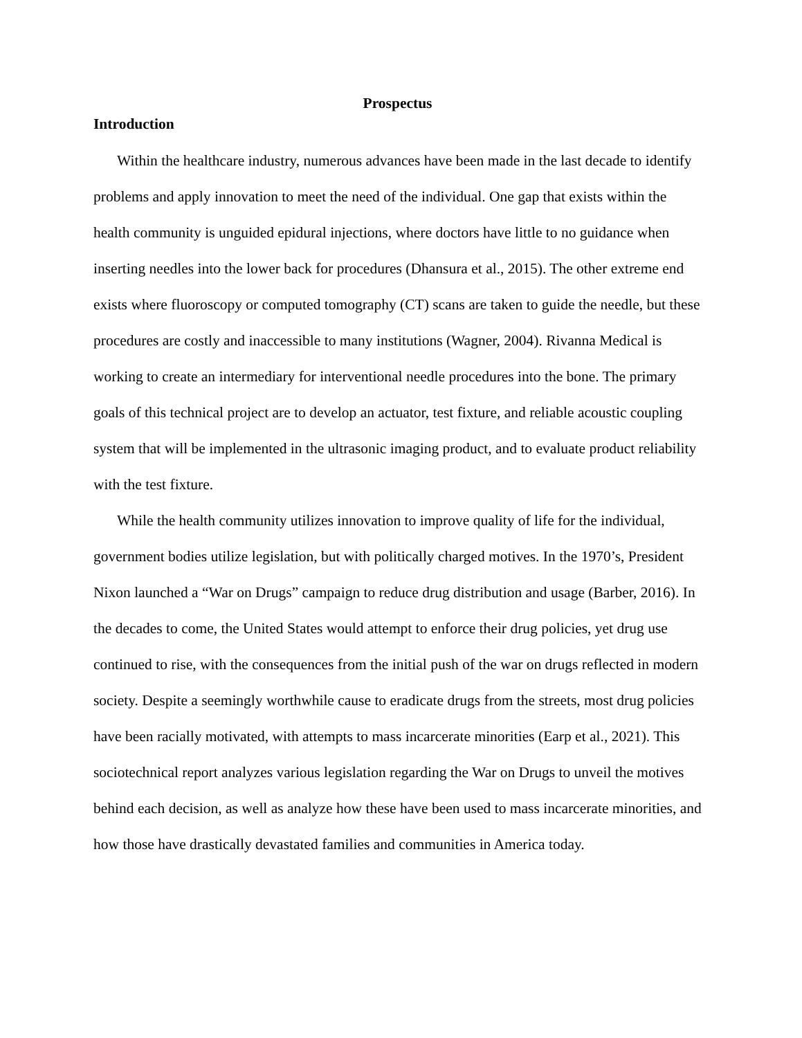Prospectus
Introduction
Within the healthcare industry, numerous advances have been made in the last decade to identify problems and apply innovation to meet the need of the individual. One gap that exists within the health community is unguided epidural injections, where doctors have little to no guidance when inserting needles into the lower back for procedures (Dhansura et al., 2015). The other extreme end exists where fluoroscopy or computed tomography (CT) scans are taken to guide the needle, but these procedures are costly and inaccessible to many institutions (Wagner, 2004). Rivanna Medical is working to create an intermediary for interventional needle procedures into the bone. The primary goals of this technical project are to develop an actuator, test fixture, and reliable acoustic coupling system that will be implemented in the ultrasonic imaging product, and to evaluate product reliability with the test fixture.
While the health community utilizes innovation to improve quality of life for the individual, government bodies utilize legislation, but with politically charged motives. In the 1970’s, President Nixon launched a “War on Drugs” campaign to reduce drug distribution and usage (Barber, 2016). In the decades to come, the United States would attempt to enforce their drug policies, yet drug use continued to rise, with the consequences from the initial push of the war on drugs reflected in modern society. Despite a seemingly worthwhile cause to eradicate drugs from the streets, most drug policies have been racially motivated, with attempts to mass incarcerate minorities (Earp et al., 2021). This sociotechnical report analyzes various legislation regarding the War on Drugs to unveil the motives behind each decision, as well as analyze how these have been used to mass incarcerate minorities, and how those have drastically devastated families and communities in America today.